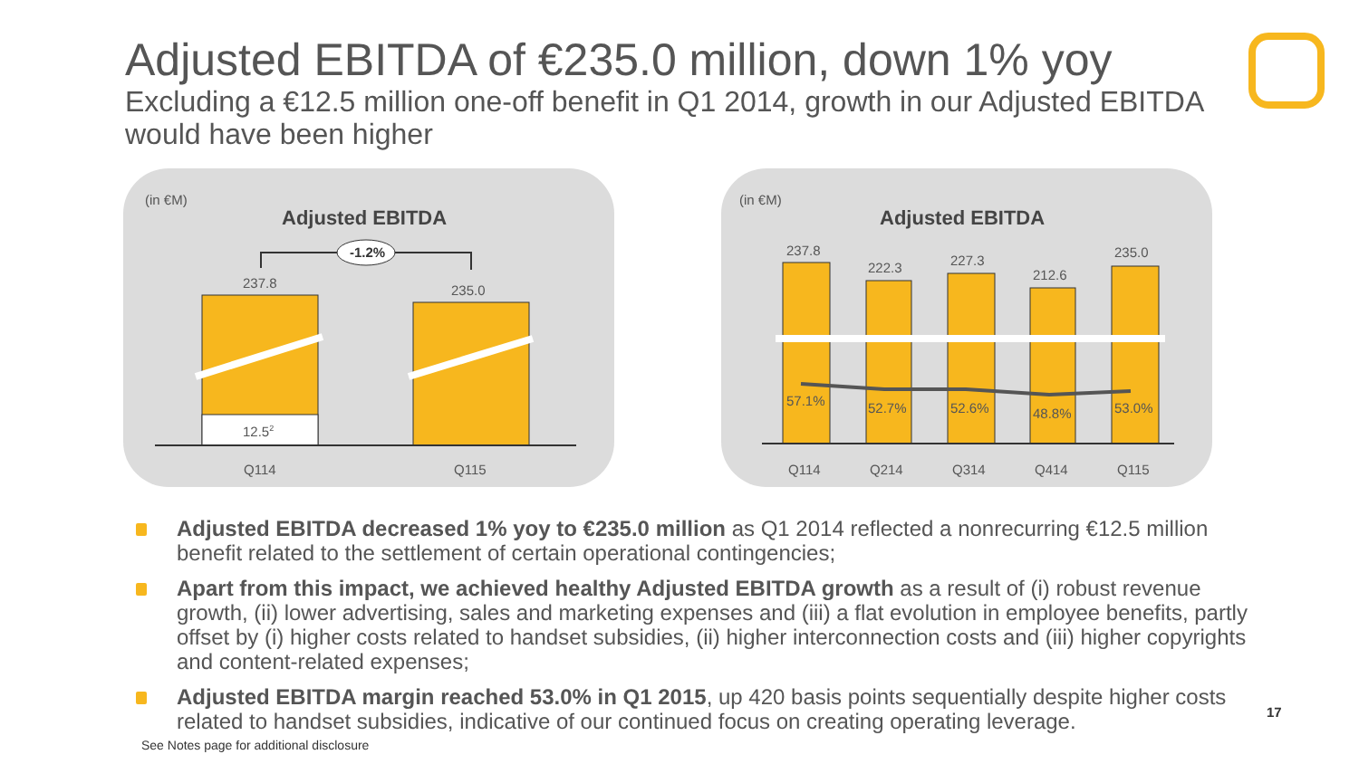Adjusted EBITDA of €235.0 million, down 1% yoy
Excluding a €12.5 million one-off benefit in Q1 2014, growth in our Adjusted EBITDA would have been higher
(in €M)
Adjusted EBITDA
-1.2%
237.8
235.0
12.52
Q114
Q115
(in €M)
Adjusted EBITDA
237.8
222.3
227.3
212.6
235.0
57.1%
52.7%
52.6%
48.8%
53.0%
Q114
Q214
Q314
Q414
Q115
Adjusted EBITDA decreased 1% yoy to €235.0 million as Q1 2014 reflected a nonrecurring €12.5 million benefit related to the settlement of certain operational contingencies;
Apart from this impact, we achieved healthy Adjusted EBITDA growth as a result of (i) robust revenue growth, (ii) lower advertising, sales and marketing expenses and (iii) a flat evolution in employee benefits, partly offset by (i) higher costs related to handset subsidies, (ii) higher interconnection costs and (iii) higher copyrights and content-related expenses;
Adjusted EBITDA margin reached 53.0% in Q1 2015, up 420 basis points sequentially despite higher costs related to handset subsidies, indicative of our continued focus on creating operating leverage.
See Notes page for additional disclosure
17